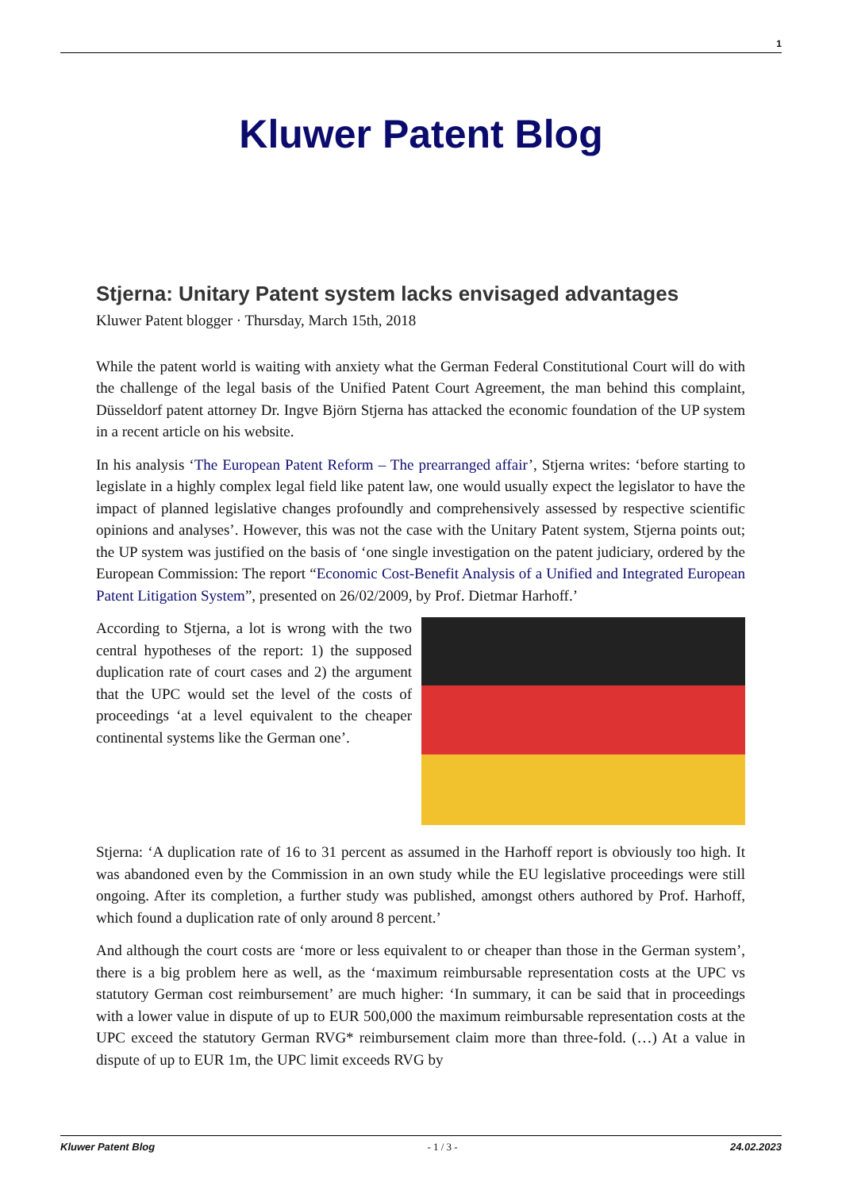1
Kluwer Patent Blog
Stjerna: Unitary Patent system lacks envisaged advantages
Kluwer Patent blogger · Thursday, March 15th, 2018
While the patent world is waiting with anxiety what the German Federal Constitutional Court will do with the challenge of the legal basis of the Unified Patent Court Agreement, the man behind this complaint, Düsseldorf patent attorney Dr. Ingve Björn Stjerna has attacked the economic foundation of the UP system in a recent article on his website.
In his analysis ‘The European Patent Reform – The prearranged affair’, Stjerna writes: ‘before starting to legislate in a highly complex legal field like patent law, one would usually expect the legislator to have the impact of planned legislative changes profoundly and comprehensively assessed by respective scientific opinions and analyses’. However, this was not the case with the Unitary Patent system, Stjerna points out; the UP system was justified on the basis of ‘one single investigation on the patent judiciary, ordered by the European Commission: The report “Economic Cost-Benefit Analysis of a Unified and Integrated European Patent Litigation System”, presented on 26/02/2009, by Prof. Dietmar Harhoff.’
According to Stjerna, a lot is wrong with the two central hypotheses of the report: 1) the supposed duplication rate of court cases and 2) the argument that the UPC would set the level of the costs of proceedings ‘at a level equivalent to the cheaper continental systems like the German one’.
Stjerna: ‘A duplication rate of 16 to 31 percent as assumed in the Harhoff report is obviously too high. It was abandoned even by the Commission in an own study while the EU legislative proceedings were still ongoing. After its completion, a further study was published, amongst others authored by Prof. Harhoff, which found a duplication rate of only around 8 percent.’
And although the court costs are ‘more or less equivalent to or cheaper than those in the German system’, there is a big problem here as well, as the ‘maximum reimbursable representation costs at the UPC vs statutory German cost reimbursement’ are much higher: ‘In summary, it can be said that in proceedings with a lower value in dispute of up to EUR 500,000 the maximum reimbursable representation costs at the UPC exceed the statutory German RVG* reimbursement claim more than three-fold. (…) At a value in dispute of up to EUR 1m, the UPC limit exceeds RVG by
Kluwer Patent Blog - 1 / 3 - 24.02.2023